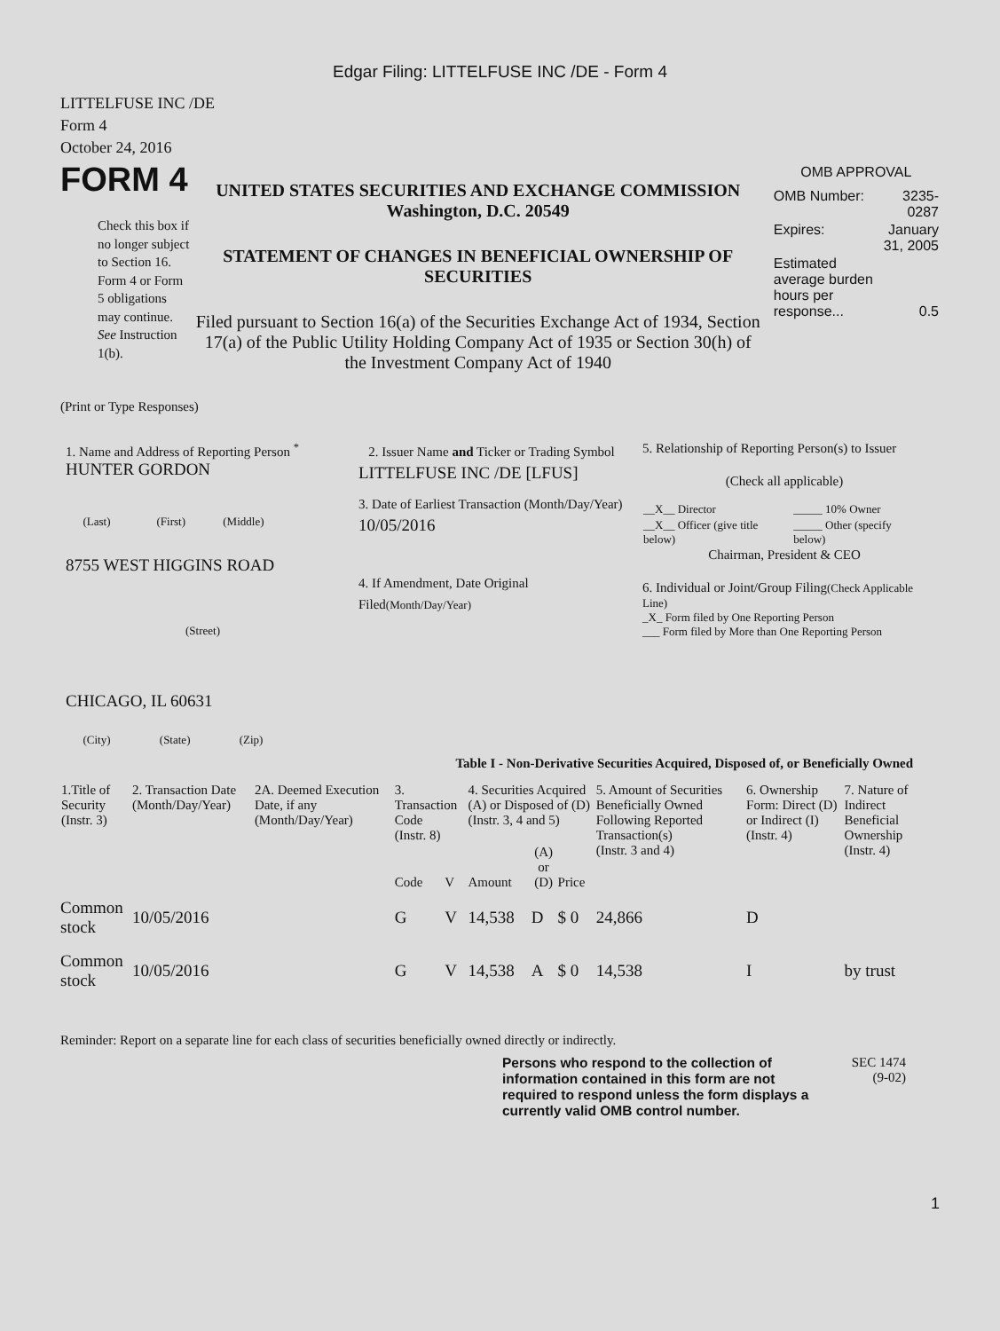Edgar Filing: LITTELFUSE INC /DE - Form 4
LITTELFUSE INC /DE
Form 4
October 24, 2016
FORM 4
Check this box if no longer subject to Section 16. Form 4 or Form 5 obligations may continue. See Instruction 1(b).
UNITED STATES SECURITIES AND EXCHANGE COMMISSION
Washington, D.C. 20549
STATEMENT OF CHANGES IN BENEFICIAL OWNERSHIP OF SECURITIES
Filed pursuant to Section 16(a) of the Securities Exchange Act of 1934, Section 17(a) of the Public Utility Holding Company Act of 1935 or Section 30(h) of the Investment Company Act of 1940
OMB APPROVAL
| OMB Number: | 3235-0287 |
| Expires: | January 31, 2005 |
| Estimated average burden hours per response... | 0.5 |
(Print or Type Responses)
1. Name and Address of Reporting Person <sup>*</sup>
HUNTER GORDON
(Last) (First) (Middle)
8755 WEST HIGGINS ROAD
(Street)
CHICAGO, IL 60631
(City) (State) (Zip)
2. Issuer Name and Ticker or Trading Symbol
LITTELFUSE INC /DE [LFUS]
3. Date of Earliest Transaction (Month/Day/Year)
10/05/2016
4. If Amendment, Date Original Filed(Month/Day/Year)
5. Relationship of Reporting Person(s) to Issuer
(Check all applicable)
| __X__ Director | _____ 10% Owner |
| __X__ Officer (give title below) | _____ Other (specify below) |
Chairman, President & CEO
6. Individual or Joint/Group Filing(Check Applicable Line)
_X_ Form filed by One Reporting Person
___ Form filed by More than One Reporting Person
Table I - Non-Derivative Securities Acquired, Disposed of, or Beneficially Owned
| 1.Title of Security (Instr. 3) | 2. Transaction Date (Month/Day/Year) | 2A. Deemed Execution Date, if any (Month/Day/Year) | 3. Transaction Code (Instr. 8) | | 4. Securities Acquired (A) or Disposed of (D) (Instr. 3, 4 and 5) | | | 5. Amount of Securities Beneficially Owned Following Reported Transaction(s) (Instr. 3 and 4) | 6. Ownership Form: Direct (D) or Indirect (I) (Instr. 4) | 7. Nature of Indirect Beneficial Ownership (Instr. 4) |
| --- | --- | --- | --- | --- | --- | --- | --- | --- | --- | --- |
| | | | Code | V | Amount | (A) or (D) | Price | | | |
| Common stock | 10/05/2016 | | G | V | 14,538 | D | $ 0 | 24,866 | D | |
| Common stock | 10/05/2016 | | G | V | 14,538 | A | $ 0 | 14,538 | I | by trust |
Reminder: Report on a separate line for each class of securities beneficially owned directly or indirectly.
Persons who respond to the collection of information contained in this form are not required to respond unless the form displays a currently valid OMB control number.
SEC 1474
(9-02)
1